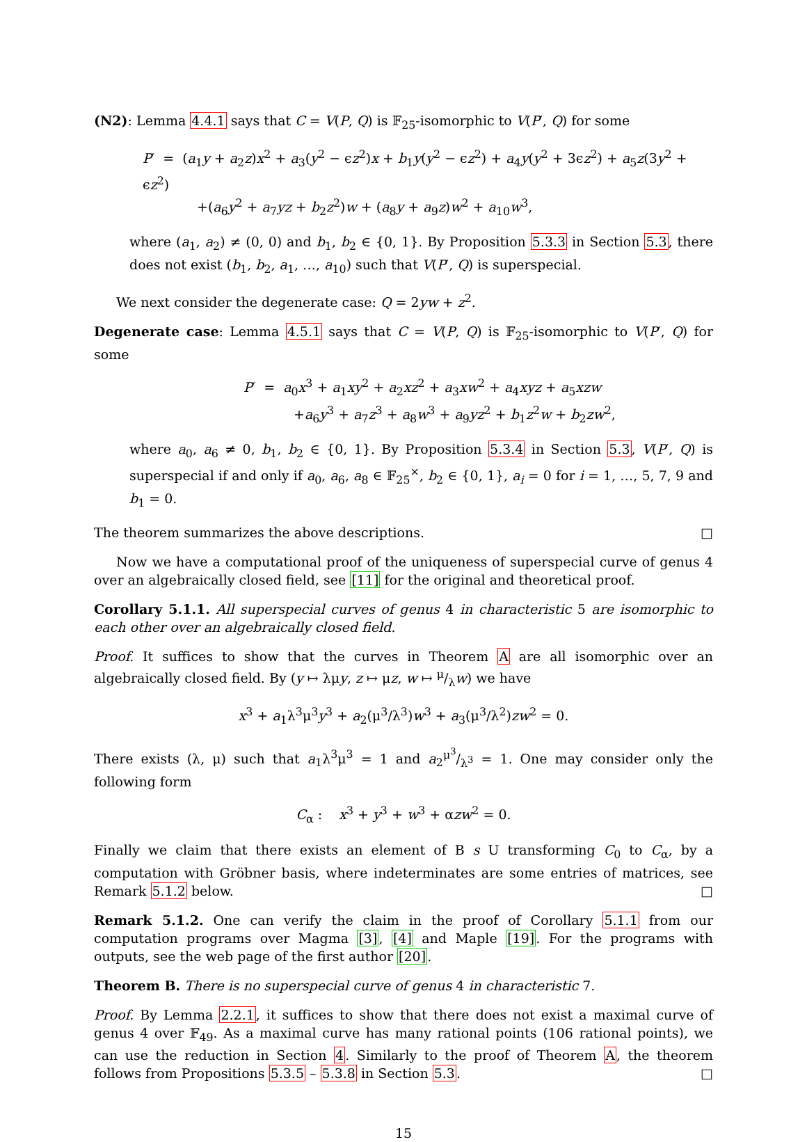(N2): Lemma 4.4.1 says that C = V(P, Q) is 𝔽<sub>25</sub>-isomorphic to V(P′, Q) for some
P′ = (a<sub>1</sub>y + a<sub>2</sub>z)x<sup>2</sup> + a<sub>3</sub>(y<sup>2</sup> − ϵz<sup>2</sup>)x + b<sub>1</sub>y(y<sup>2</sup> − ϵz<sup>2</sup>) + a<sub>4</sub>y(y<sup>2</sup> + 3ϵz<sup>2</sup>) + a<sub>5</sub>z(3y<sup>2</sup> + ϵz<sup>2</sup>)
+(a<sub>6</sub>y<sup>2</sup> + a<sub>7</sub>yz + b<sub>2</sub>z<sup>2</sup>)w + (a<sub>8</sub>y + a<sub>9</sub>z)w<sup>2</sup> + a<sub>10</sub>w<sup>3</sup>,
where (a<sub>1</sub>, a<sub>2</sub>) ≠ (0, 0) and b<sub>1</sub>, b<sub>2</sub> ∈ {0, 1}. By Proposition 5.3.3 in Section 5.3, there does not exist (b<sub>1</sub>, b<sub>2</sub>, a<sub>1</sub>, …, a<sub>10</sub>) such that V(P′, Q) is superspecial.
We next consider the degenerate case: Q = 2yw + z<sup>2</sup>.
Degenerate case: Lemma 4.5.1 says that C = V(P, Q) is 𝔽<sub>25</sub>-isomorphic to V(P′, Q) for some
P′ = a<sub>0</sub>x<sup>3</sup> + a<sub>1</sub>xy<sup>2</sup> + a<sub>2</sub>xz<sup>2</sup> + a<sub>3</sub>xw<sup>2</sup> + a<sub>4</sub>xyz + a<sub>5</sub>xzw
+a<sub>6</sub>y<sup>3</sup> + a<sub>7</sub>z<sup>3</sup> + a<sub>8</sub>w<sup>3</sup> + a<sub>9</sub>yz<sup>2</sup> + b<sub>1</sub>z<sup>2</sup>w + b<sub>2</sub>zw<sup>2</sup>,
where a<sub>0</sub>, a<sub>6</sub> ≠ 0, b<sub>1</sub>, b<sub>2</sub> ∈ {0, 1}. By Proposition 5.3.4 in Section 5.3, V(P′, Q) is superspecial if and only if a<sub>0</sub>, a<sub>6</sub>, a<sub>8</sub> ∈ 𝔽<sub>25</sub><sup>×</sup>, b<sub>2</sub> ∈ {0, 1}, a<sub>i</sub> = 0 for i = 1, …, 5, 7, 9 and b<sub>1</sub> = 0.
The theorem summarizes the above descriptions. □
Now we have a computational proof of the uniqueness of superspecial curve of genus 4 over an algebraically closed field, see [11] for the original and theoretical proof.
Corollary 5.1.1. All superspecial curves of genus 4 in characteristic 5 are isomorphic to each other over an algebraically closed field.
Proof. It suffices to show that the curves in Theorem A are all isomorphic over an algebraically closed field. By (y ↦ λμy, z ↦ μz, w ↦ μ/λw) we have
x<sup>3</sup> + a<sub>1</sub>λ<sup>3</sup>μ<sup>3</sup>y<sup>3</sup> + a<sub>2</sub>(μ<sup>3</sup>/λ<sup>3</sup>)w<sup>3</sup> + a<sub>3</sub>(μ<sup>3</sup>/λ<sup>2</sup>)zw<sup>2</sup> = 0.
There exists (λ, μ) such that a<sub>1</sub>λ<sup>3</sup>μ<sup>3</sup> = 1 and a<sub>2</sub>μ<sup>3</sup>/λ<sup>3</sup> = 1. One may consider only the following form
C<sub>α</sub> : x<sup>3</sup> + y<sup>3</sup> + w<sup>3</sup> + αzw<sup>2</sup> = 0.
Finally we claim that there exists an element of B s U transforming C<sub>0</sub> to C<sub>α</sub>, by a computation with Gröbner basis, where indeterminates are some entries of matrices, see Remark 5.1.2 below. □
Remark 5.1.2. One can verify the claim in the proof of Corollary 5.1.1 from our computation programs over Magma [3], [4] and Maple [19]. For the programs with outputs, see the web page of the first author [20].
Theorem B. There is no superspecial curve of genus 4 in characteristic 7.
Proof. By Lemma 2.2.1, it suffices to show that there does not exist a maximal curve of genus 4 over 𝔽<sub>49</sub>. As a maximal curve has many rational points (106 rational points), we can use the reduction in Section 4. Similarly to the proof of Theorem A, the theorem follows from Propositions 5.3.5 – 5.3.8 in Section 5.3. □
15